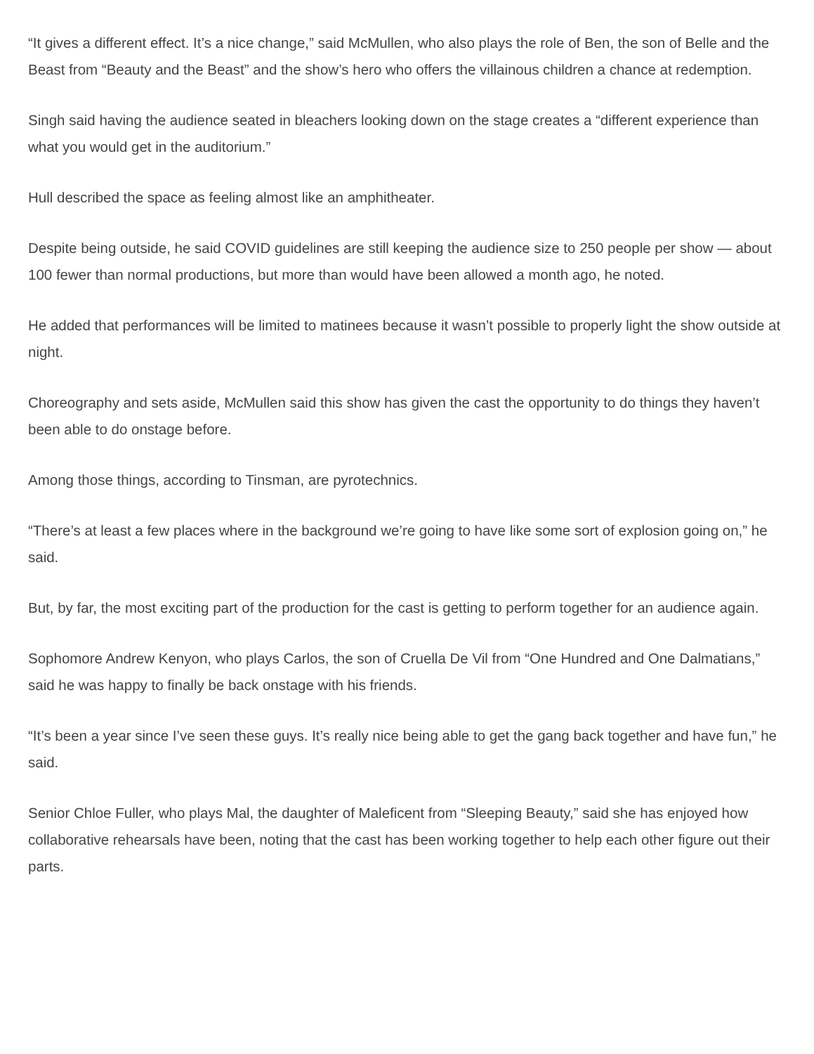“It gives a different effect. It’s a nice change,” said McMullen, who also plays the role of Ben, the son of Belle and the Beast from “Beauty and the Beast” and the show’s hero who offers the villainous children a chance at redemption.
Singh said having the audience seated in bleachers looking down on the stage creates a “different experience than what you would get in the auditorium.”
Hull described the space as feeling almost like an amphitheater.
Despite being outside, he said COVID guidelines are still keeping the audience size to 250 people per show — about 100 fewer than normal productions, but more than would have been allowed a month ago, he noted.
He added that performances will be limited to matinees because it wasn’t possible to properly light the show outside at night.
Choreography and sets aside, McMullen said this show has given the cast the opportunity to do things they haven’t been able to do onstage before.
Among those things, according to Tinsman, are pyrotechnics.
“There’s at least a few places where in the background we’re going to have like some sort of explosion going on,” he said.
But, by far, the most exciting part of the production for the cast is getting to perform together for an audience again.
Sophomore Andrew Kenyon, who plays Carlos, the son of Cruella De Vil from “One Hundred and One Dalmatians,” said he was happy to finally be back onstage with his friends.
“It’s been a year since I’ve seen these guys. It’s really nice being able to get the gang back together and have fun,” he said.
Senior Chloe Fuller, who plays Mal, the daughter of Maleficent from “Sleeping Beauty,” said she has enjoyed how collaborative rehearsals have been, noting that the cast has been working together to help each other figure out their parts.